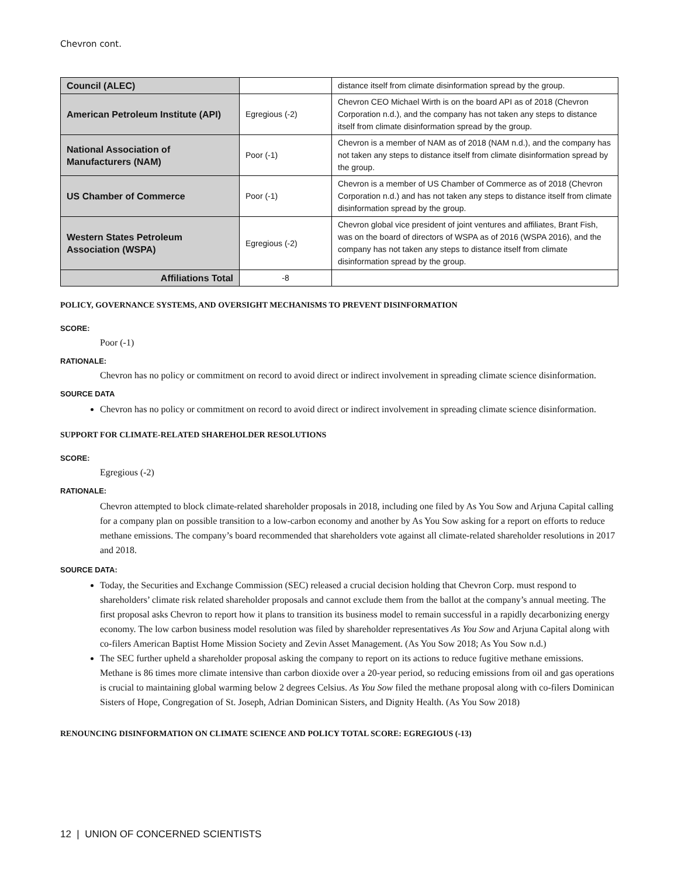Chevron cont.
| Council (ALEC) | | distance itself from climate disinformation spread by the group. |
| American Petroleum Institute (API) | Egregious (-2) | Chevron CEO Michael Wirth is on the board API as of 2018 (Chevron Corporation n.d.), and the company has not taken any steps to distance itself from climate disinformation spread by the group. |
| National Association of Manufacturers (NAM) | Poor (-1) | Chevron is a member of NAM as of 2018 (NAM n.d.), and the company has not taken any steps to distance itself from climate disinformation spread by the group. |
| US Chamber of Commerce | Poor (-1) | Chevron is a member of US Chamber of Commerce as of 2018 (Chevron Corporation n.d.) and has not taken any steps to distance itself from climate disinformation spread by the group. |
| Western States Petroleum Association (WSPA) | Egregious (-2) | Chevron global vice president of joint ventures and affiliates, Brant Fish, was on the board of directors of WSPA as of 2016 (WSPA 2016), and the company has not taken any steps to distance itself from climate disinformation spread by the group. |
| Affiliations Total | -8 | |
POLICY, GOVERNANCE SYSTEMS, AND OVERSIGHT MECHANISMS TO PREVENT DISINFORMATION
SCORE:
Poor (-1)
RATIONALE:
Chevron has no policy or commitment on record to avoid direct or indirect involvement in spreading climate science disinformation.
SOURCE DATA
Chevron has no policy or commitment on record to avoid direct or indirect involvement in spreading climate science disinformation.
SUPPORT FOR CLIMATE-RELATED SHAREHOLDER RESOLUTIONS
SCORE:
Egregious (-2)
RATIONALE:
Chevron attempted to block climate-related shareholder proposals in 2018, including one filed by As You Sow and Arjuna Capital calling for a company plan on possible transition to a low-carbon economy and another by As You Sow asking for a report on efforts to reduce methane emissions. The company’s board recommended that shareholders vote against all climate-related shareholder resolutions in 2017 and 2018.
SOURCE DATA:
Today, the Securities and Exchange Commission (SEC) released a crucial decision holding that Chevron Corp. must respond to shareholders’ climate risk related shareholder proposals and cannot exclude them from the ballot at the company’s annual meeting. The first proposal asks Chevron to report how it plans to transition its business model to remain successful in a rapidly decarbonizing energy economy. The low carbon business model resolution was filed by shareholder representatives As You Sow and Arjuna Capital along with co-filers American Baptist Home Mission Society and Zevin Asset Management. (As You Sow 2018; As You Sow n.d.)
The SEC further upheld a shareholder proposal asking the company to report on its actions to reduce fugitive methane emissions. Methane is 86 times more climate intensive than carbon dioxide over a 20-year period, so reducing emissions from oil and gas operations is crucial to maintaining global warming below 2 degrees Celsius. As You Sow filed the methane proposal along with co-filers Dominican Sisters of Hope, Congregation of St. Joseph, Adrian Dominican Sisters, and Dignity Health. (As You Sow 2018)
RENOUNCING DISINFORMATION ON CLIMATE SCIENCE AND POLICY TOTAL SCORE: EGREGIOUS (-13)
12 | UNION OF CONCERNED SCIENTISTS